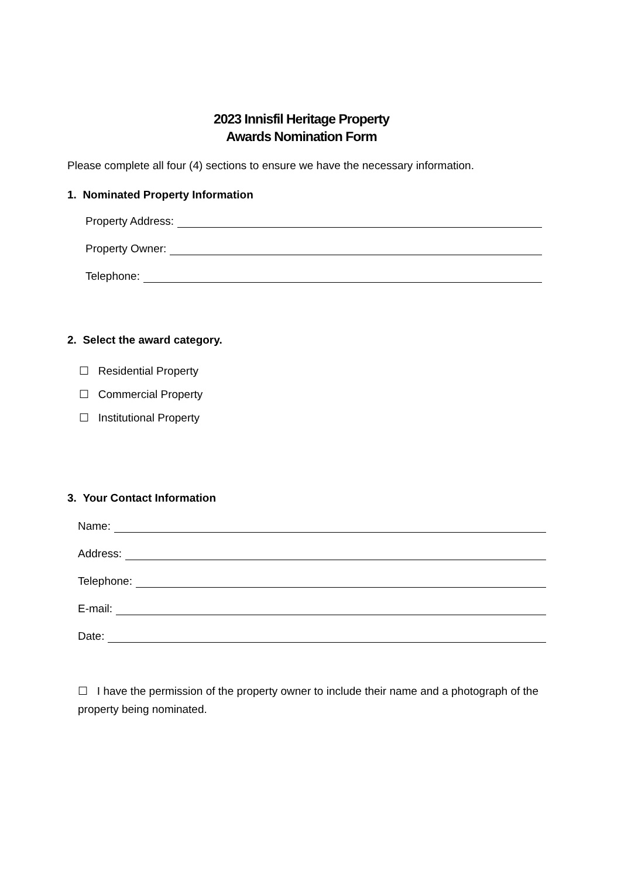2023 Innisfil Heritage Property
Awards Nomination Form
Please complete all four (4) sections to ensure we have the necessary information.
1. Nominated Property Information
Property Address:
Property Owner:
Telephone:
2. Select the award category.
☐ Residential Property
☐ Commercial Property
☐ Institutional Property
3. Your Contact Information
Name:
Address:
Telephone:
E-mail:
Date:
☐ I have the permission of the property owner to include their name and a photograph of the property being nominated.